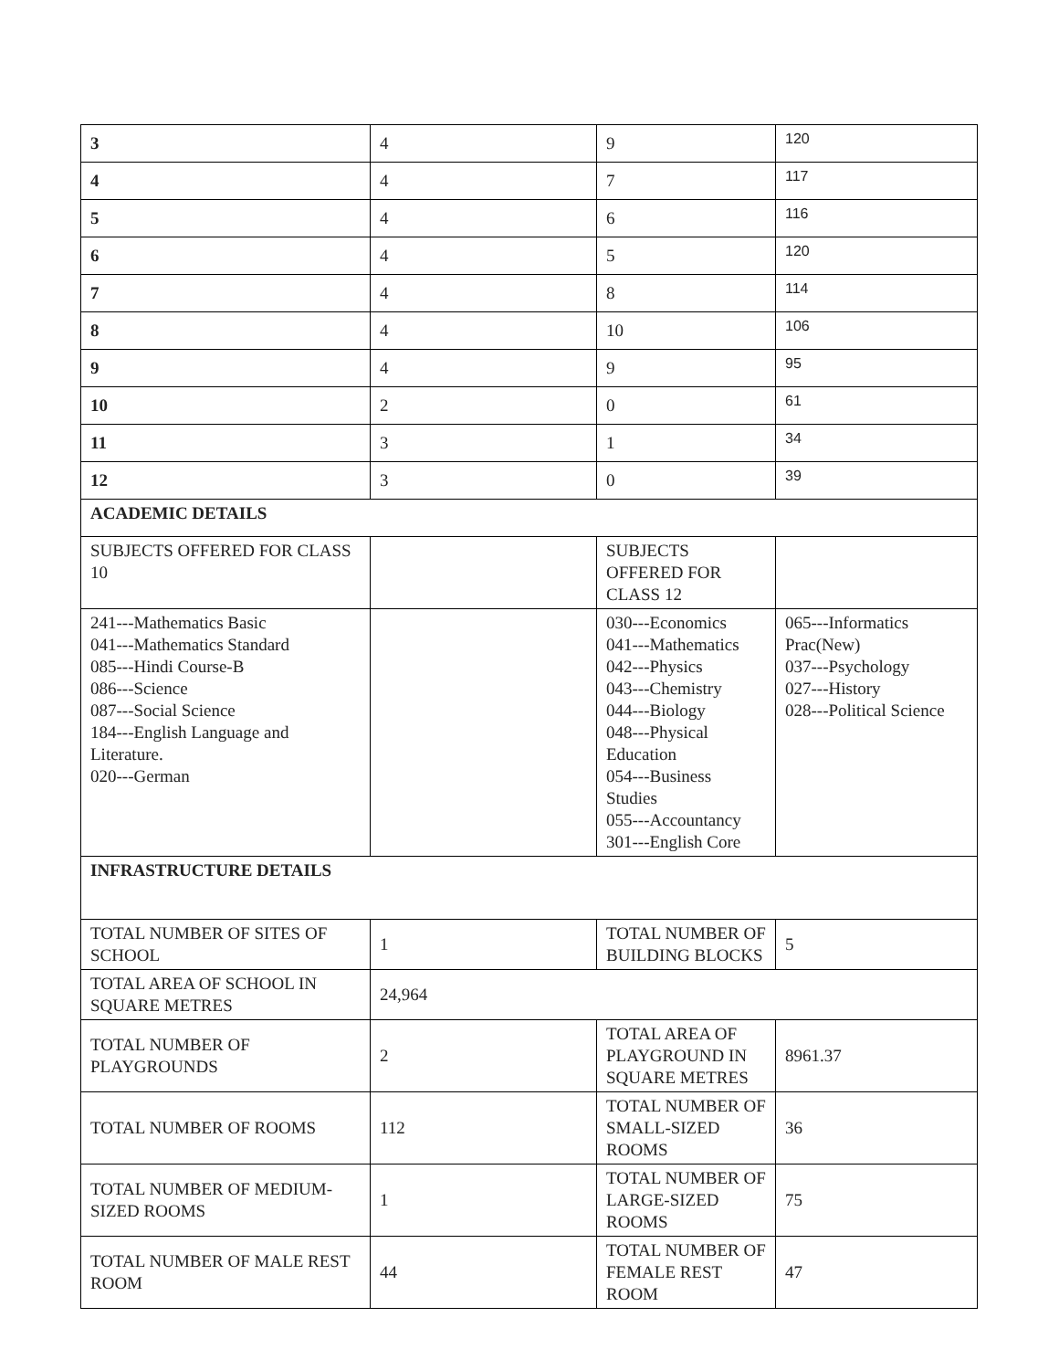| 3 | 4 | 9 | 120 |
| 4 | 4 | 7 | 117 |
| 5 | 4 | 6 | 116 |
| 6 | 4 | 5 | 120 |
| 7 | 4 | 8 | 114 |
| 8 | 4 | 10 | 106 |
| 9 | 4 | 9 | 95 |
| 10 | 2 | 0 | 61 |
| 11 | 3 | 1 | 34 |
| 12 | 3 | 0 | 39 |
| ACADEMIC DETAILS | | | |
| SUBJECTS OFFERED FOR CLASS 10 | | SUBJECTS OFFERED FOR CLASS 12 | |
| 241---Mathematics Basic 041---Mathematics Standard 085---Hindi Course-B 086---Science 087---Social Science 184---English Language and Literature. 020---German | | 030---Economics 041---Mathematics 042---Physics 043---Chemistry 044---Biology 048---Physical Education 054---Business Studies 055---Accountancy 301---English Core | 065---Informatics Prac(New) 037---Psychology 027---History 028---Political Science |
| INFRASTRUCTURE DETAILS | | | |
| TOTAL NUMBER OF SITES OF SCHOOL | 1 | TOTAL NUMBER OF BUILDING BLOCKS | 5 |
| TOTAL AREA OF SCHOOL IN SQUARE METRES | 24,964 | | |
| TOTAL NUMBER OF PLAYGROUNDS | 2 | TOTAL AREA OF PLAYGROUND IN SQUARE METRES | 8961.37 |
| TOTAL NUMBER OF ROOMS | 112 | TOTAL NUMBER OF SMALL-SIZED ROOMS | 36 |
| TOTAL NUMBER OF MEDIUM-SIZED ROOMS | 1 | TOTAL NUMBER OF LARGE-SIZED ROOMS | 75 |
| TOTAL NUMBER OF MALE REST ROOM | 44 | TOTAL NUMBER OF FEMALE REST ROOM | 47 |